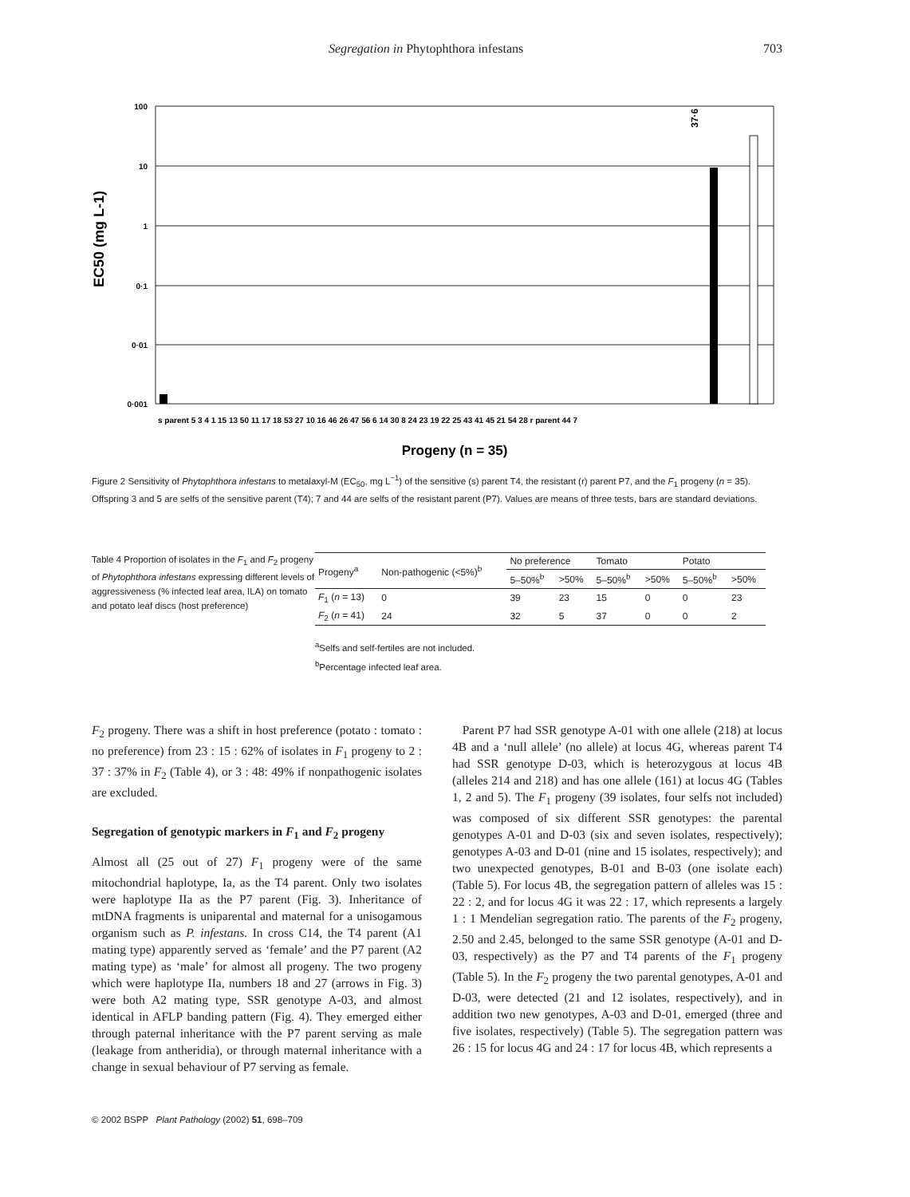Segregation in Phytophthora infestans 703
EC50 (mg L-1)
100
10
1
0·1
0·01
0·001
37·6
Progeny (n = 35)
s parent 5 3 4 1 15 13 50 11 17 18 53 27 10 16 46 26 47 56 6 14 30 8 24 23 19 22 25 43 41 45 21 54 28 r parent 44 7
Figure 2 Sensitivity of Phytophthora infestans to metalaxyl-M (EC<sub>50</sub>, mg L<sup>−1</sup>) of the sensitive (s) parent T4, the resistant (r) parent P7, and the F<sub>1</sub> progeny (n = 35). Offspring 3 and 5 are selfs of the sensitive parent (T4); 7 and 44 are selfs of the resistant parent (P7). Values are means of three tests, bars are standard deviations.
Table 4 Proportion of isolates in the F<sub>1</sub> and F<sub>2</sub> progeny of Phytophthora infestans expressing different levels of aggressiveness (% infected leaf area, ILA) on tomato and potato leaf discs (host preference)
| Progeny<sup>a</sup> | Non-pathogenic (<5%)<sup>b</sup> | No preference | | Tomato | | Potato | |
| --- | --- | --- | --- | --- | --- | --- | --- |
| | | 5–50%<sup>b</sup> | >50% | 5–50%<sup>b</sup> | >50% | 5–50%<sup>b</sup> | >50% |
| F<sub>1</sub> ( n = 13) | 0 | 39 | 23 | 15 | 0 | 0 | 23 |
| F<sub>2</sub> ( n = 41) | 24 | 32 | 5 | 37 | 0 | 0 | 2 |
<sup>a</sup> Selfs and self-fertiles are not included.
<sup>b</sup> Percentage infected leaf area.
F<sub>2</sub> progeny. There was a shift in host preference (potato : tomato : no preference) from 23 : 15 : 62% of isolates in F<sub>1</sub> progeny to 2 : 37 : 37% in F<sub>2</sub> (Table 4), or 3 : 48: 49% if nonpathogenic isolates are excluded.
Segregation of genotypic markers in F<sub>1</sub> and F<sub>2</sub> progeny
Almost all (25 out of 27) F<sub>1</sub> progeny were of the same mitochondrial haplotype, Ia, as the T4 parent. Only two isolates were haplotype IIa as the P7 parent (Fig. 3). Inheritance of mtDNA fragments is uniparental and maternal for a unisogamous organism such as P. infestans. In cross C14, the T4 parent (A1 mating type) apparently served as ‘female’ and the P7 parent (A2 mating type) as ‘male’ for almost all progeny. The two progeny which were haplotype IIa, numbers 18 and 27 (arrows in Fig. 3) were both A2 mating type, SSR genotype A-03, and almost identical in AFLP banding pattern (Fig. 4). They emerged either through paternal inheritance with the P7 parent serving as male (leakage from antheridia), or through maternal inheritance with a change in sexual behaviour of P7 serving as female.
Parent P7 had SSR genotype A-01 with one allele (218) at locus 4B and a ‘null allele’ (no allele) at locus 4G, whereas parent T4 had SSR genotype D-03, which is heterozygous at locus 4B (alleles 214 and 218) and has one allele (161) at locus 4G (Tables 1, 2 and 5). The F<sub>1</sub> progeny (39 isolates, four selfs not included) was composed of six different SSR genotypes: the parental genotypes A-01 and D-03 (six and seven isolates, respectively); genotypes A-03 and D-01 (nine and 15 isolates, respectively); and two unexpected genotypes, B-01 and B-03 (one isolate each) (Table 5). For locus 4B, the segregation pattern of alleles was 15 : 22 : 2, and for locus 4G it was 22 : 17, which represents a largely 1 : 1 Mendelian segregation ratio. The parents of the F<sub>2</sub> progeny, 2.50 and 2.45, belonged to the same SSR genotype (A-01 and D-03, respectively) as the P7 and T4 parents of the F<sub>1</sub> progeny (Table 5). In the F<sub>2</sub> progeny the two parental genotypes, A-01 and D-03, were detected (21 and 12 isolates, respectively), and in addition two new genotypes, A-03 and D-01, emerged (three and five isolates, respectively) (Table 5). The segregation pattern was 26 : 15 for locus 4G and 24 : 17 for locus 4B, which represents a
© 2002 BSPP Plant Pathology (2002) 51, 698–709